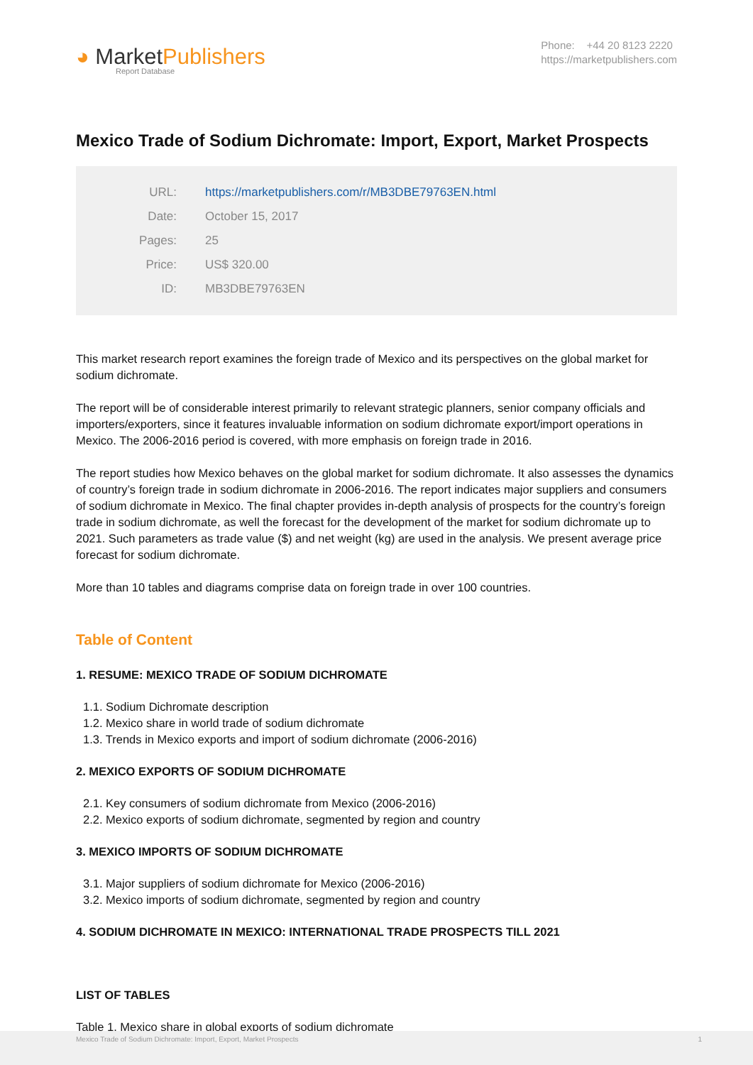◕ MarketPublishers
Report Database
Phone: +44 20 8123 2220
https://marketpublishers.com
Mexico Trade of Sodium Dichromate: Import, Export, Market Prospects
URL: https://marketpublishers.com/r/MB3DBE79763EN.html
Date: October 15, 2017
Pages: 25
Price: US$ 320.00
ID: MB3DBE79763EN
This market research report examines the foreign trade of Mexico and its perspectives on the global market for sodium dichromate.
The report will be of considerable interest primarily to relevant strategic planners, senior company officials and importers/exporters, since it features invaluable information on sodium dichromate export/import operations in Mexico. The 2006-2016 period is covered, with more emphasis on foreign trade in 2016.
The report studies how Mexico behaves on the global market for sodium dichromate. It also assesses the dynamics of country’s foreign trade in sodium dichromate in 2006-2016. The report indicates major suppliers and consumers of sodium dichromate in Mexico. The final chapter provides in-depth analysis of prospects for the country’s foreign trade in sodium dichromate, as well the forecast for the development of the market for sodium dichromate up to 2021. Such parameters as trade value ($) and net weight (kg) are used in the analysis. We present average price forecast for sodium dichromate.
More than 10 tables and diagrams comprise data on foreign trade in over 100 countries.
Table of Content
1. RESUME: MEXICO TRADE OF SODIUM DICHROMATE
1.1. Sodium Dichromate description
1.2. Mexico share in world trade of sodium dichromate
1.3. Trends in Mexico exports and import of sodium dichromate (2006-2016)
2. MEXICO EXPORTS OF SODIUM DICHROMATE
2.1. Key consumers of sodium dichromate from Mexico (2006-2016)
2.2. Mexico exports of sodium dichromate, segmented by region and country
3. MEXICO IMPORTS OF SODIUM DICHROMATE
3.1. Major suppliers of sodium dichromate for Mexico (2006-2016)
3.2. Mexico imports of sodium dichromate, segmented by region and country
4. SODIUM DICHROMATE IN MEXICO: INTERNATIONAL TRADE PROSPECTS TILL 2021
LIST OF TABLES
Table 1. Mexico share in global exports of sodium dichromate
Mexico Trade of Sodium Dichromate: Import, Export, Market Prospects 1